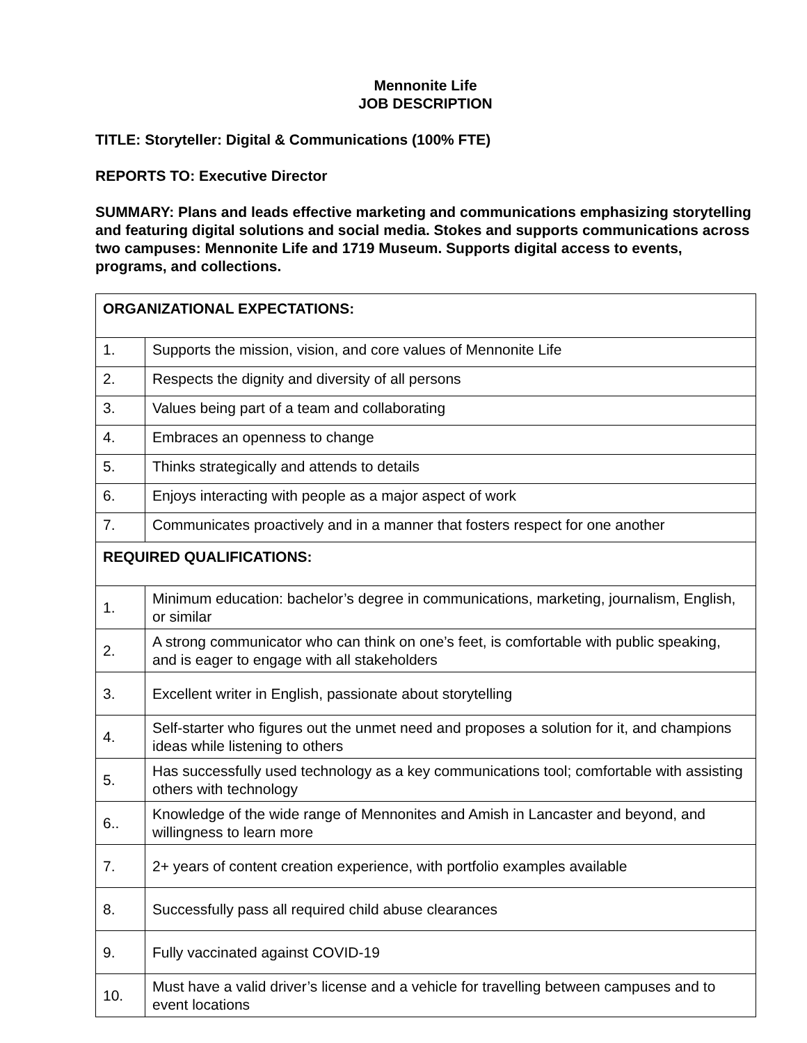Mennonite Life
JOB DESCRIPTION
TITLE: Storyteller: Digital & Communications (100% FTE)
REPORTS TO: Executive Director
SUMMARY: Plans and leads effective marketing and communications emphasizing storytelling and featuring digital solutions and social media. Stokes and supports communications across two campuses: Mennonite Life and 1719 Museum. Supports digital access to events, programs, and collections.
| ORGANIZATIONAL EXPECTATIONS: | |
| 1. | Supports the mission, vision, and core values of Mennonite Life |
| 2. | Respects the dignity and diversity of all persons |
| 3. | Values being part of a team and collaborating |
| 4. | Embraces an openness to change |
| 5. | Thinks strategically and attends to details |
| 6. | Enjoys interacting with people as a major aspect of work |
| 7. | Communicates proactively and in a manner that fosters respect for one another |
| REQUIRED QUALIFICATIONS: | |
| 1. | Minimum education: bachelor’s degree in communications, marketing, journalism, English, or similar |
| 2. | A strong communicator who can think on one’s feet, is comfortable with public speaking, and is eager to engage with all stakeholders |
| 3. | Excellent writer in English, passionate about storytelling |
| 4. | Self-starter who figures out the unmet need and proposes a solution for it, and champions ideas while listening to others |
| 5. | Has successfully used technology as a key communications tool; comfortable with assisting others with technology |
| 6.. | Knowledge of the wide range of Mennonites and Amish in Lancaster and beyond, and willingness to learn more |
| 7. | 2+ years of content creation experience, with portfolio examples available |
| 8. | Successfully pass all required child abuse clearances |
| 9. | Fully vaccinated against COVID-19 |
| 10. | Must have a valid driver’s license and a vehicle for travelling between campuses and to event locations |